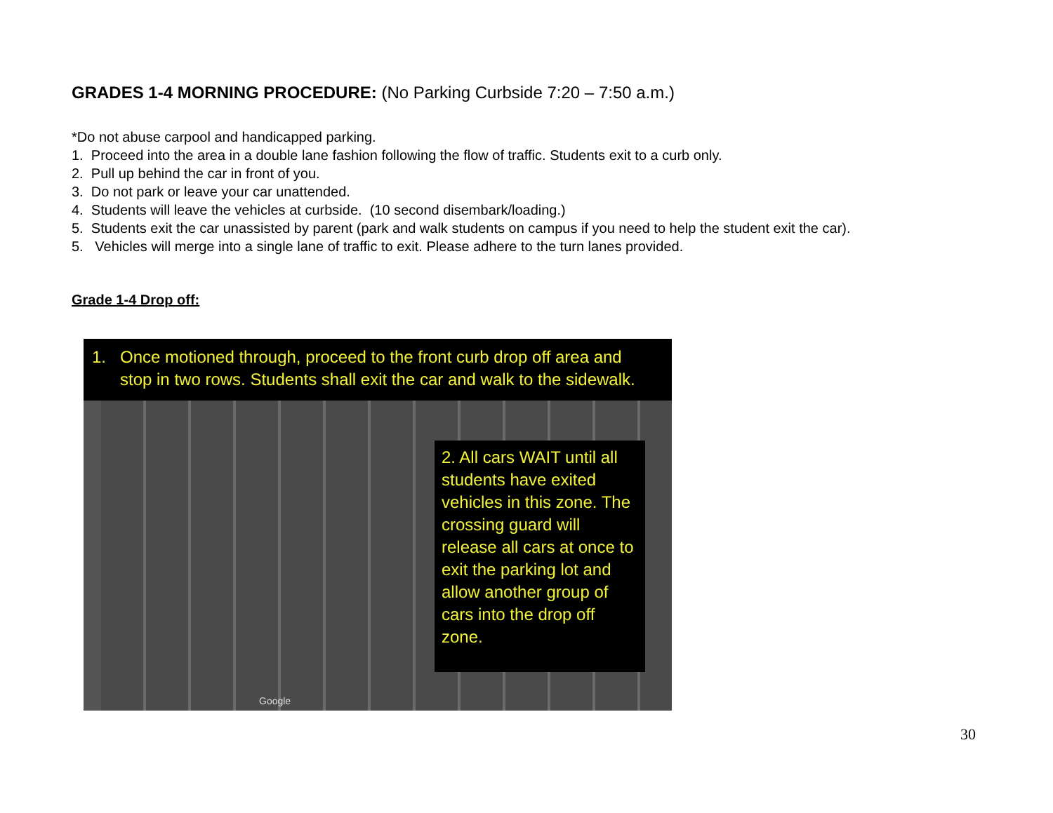GRADES 1-4 MORNING PROCEDURE: (No Parking Curbside 7:20 – 7:50 a.m.)
*Do not abuse carpool and handicapped parking.
1. Proceed into the area in a double lane fashion following the flow of traffic. Students exit to a curb only.
2. Pull up behind the car in front of you.
3. Do not park or leave your car unattended.
4. Students will leave the vehicles at curbside. (10 second disembark/loading.)
5. Students exit the car unassisted by parent (park and walk students on campus if you need to help the student exit the car).
5. Vehicles will merge into a single lane of traffic to exit. Please adhere to the turn lanes provided.
Grade 1-4 Drop off:
1. Once motioned through, proceed to the front curb drop off area and
stop in two rows. Students shall exit the car and walk to the sidewalk.
2. All cars WAIT until all students have exited vehicles in this zone. The crossing guard will release all cars at once to exit the parking lot and allow another group of cars into the drop off zone.
Google
30